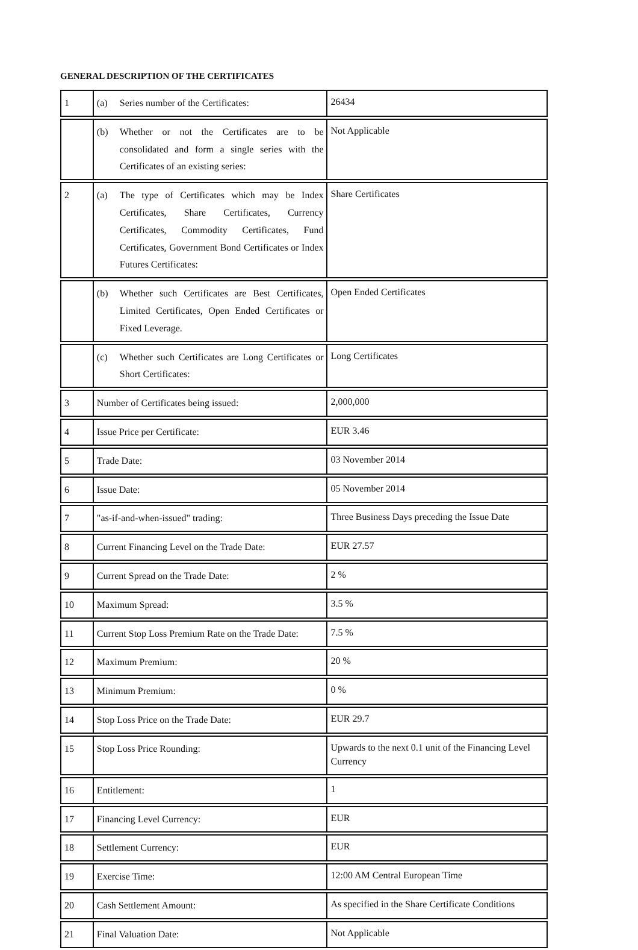GENERAL DESCRIPTION OF THE CERTIFICATES
| 1 | (a) Series number of the Certificates: | 26434 |
| | (b) Whether or not the Certificates are to be consolidated and form a single series with the Certificates of an existing series: | Not Applicable |
| 2 | (a) The type of Certificates which may be Index Certificates, Share Certificates, Currency Certificates, Commodity Certificates, Fund Certificates, Government Bond Certificates or Index Futures Certificates: | Share Certificates |
| | (b) Whether such Certificates are Best Certificates, Limited Certificates, Open Ended Certificates or Fixed Leverage. | Open Ended Certificates |
| | (c) Whether such Certificates are Long Certificates or Short Certificates: | Long Certificates |
| 3 | Number of Certificates being issued: | 2,000,000 |
| 4 | Issue Price per Certificate: | EUR 3.46 |
| 5 | Trade Date: | 03 November 2014 |
| 6 | Issue Date: | 05 November 2014 |
| 7 | "as-if-and-when-issued" trading: | Three Business Days preceding the Issue Date |
| 8 | Current Financing Level on the Trade Date: | EUR 27.57 |
| 9 | Current Spread on the Trade Date: | 2 % |
| 10 | Maximum Spread: | 3.5 % |
| 11 | Current Stop Loss Premium Rate on the Trade Date: | 7.5 % |
| 12 | Maximum Premium: | 20 % |
| 13 | Minimum Premium: | 0 % |
| 14 | Stop Loss Price on the Trade Date: | EUR 29.7 |
| 15 | Stop Loss Price Rounding: | Upwards to the next 0.1 unit of the Financing Level Currency |
| 16 | Entitlement: | 1 |
| 17 | Financing Level Currency: | EUR |
| 18 | Settlement Currency: | EUR |
| 19 | Exercise Time: | 12:00 AM Central European Time |
| 20 | Cash Settlement Amount: | As specified in the Share Certificate Conditions |
| 21 | Final Valuation Date: | Not Applicable |